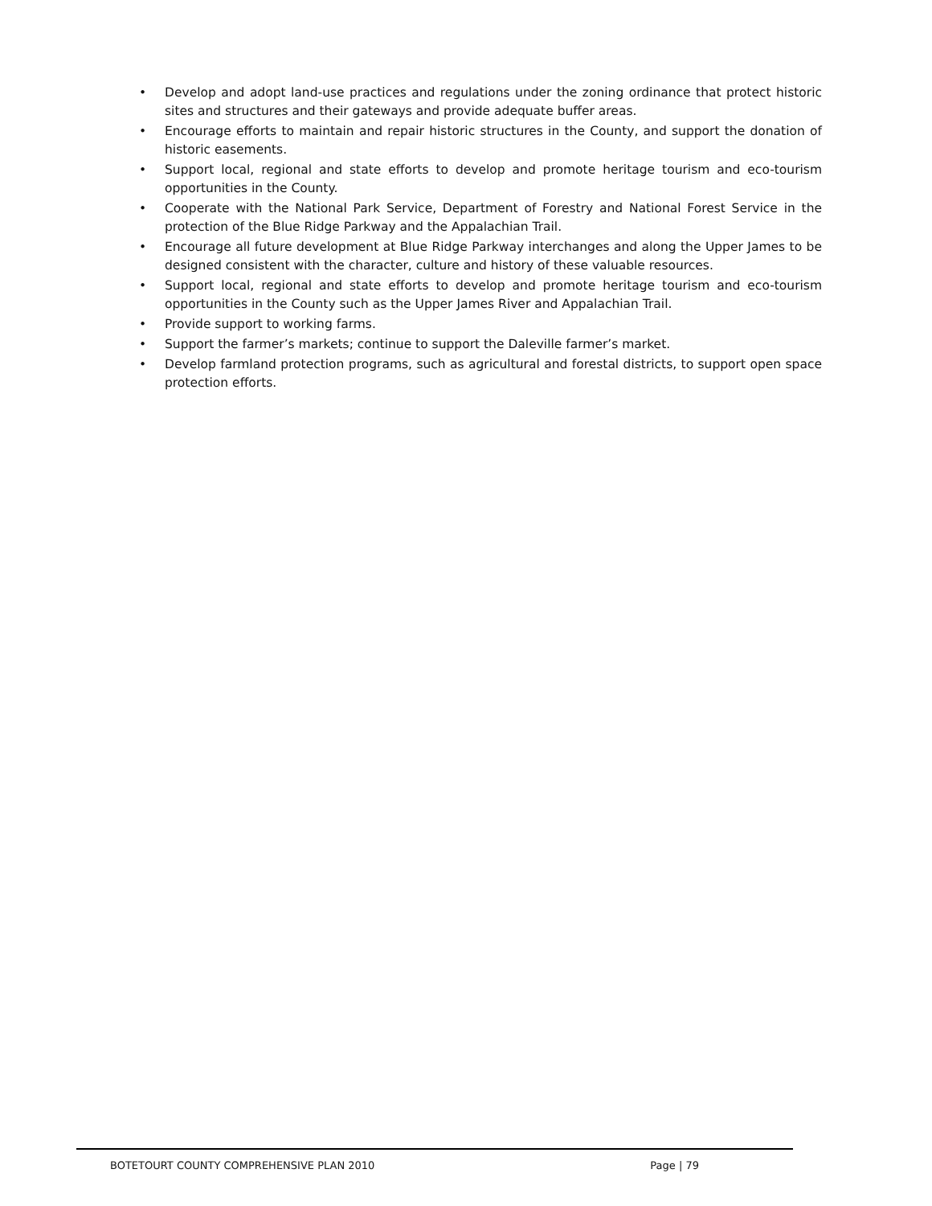• Develop and adopt land-use practices and regulations under the zoning ordinance that protect historic sites and structures and their gateways and provide adequate buffer areas.
• Encourage efforts to maintain and repair historic structures in the County, and support the donation of historic easements.
• Support local, regional and state efforts to develop and promote heritage tourism and eco-tourism opportunities in the County.
• Cooperate with the National Park Service, Department of Forestry and National Forest Service in the protection of the Blue Ridge Parkway and the Appalachian Trail.
• Encourage all future development at Blue Ridge Parkway interchanges and along the Upper James to be designed consistent with the character, culture and history of these valuable resources.
• Support local, regional and state efforts to develop and promote heritage tourism and eco-tourism opportunities in the County such as the Upper James River and Appalachian Trail.
• Provide support to working farms.
• Support the farmer’s markets; continue to support the Daleville farmer’s market.
• Develop farmland protection programs, such as agricultural and forestal districts, to support open space protection efforts.
BOTETOURT COUNTY COMPREHENSIVE PLAN 2010 Page | 79